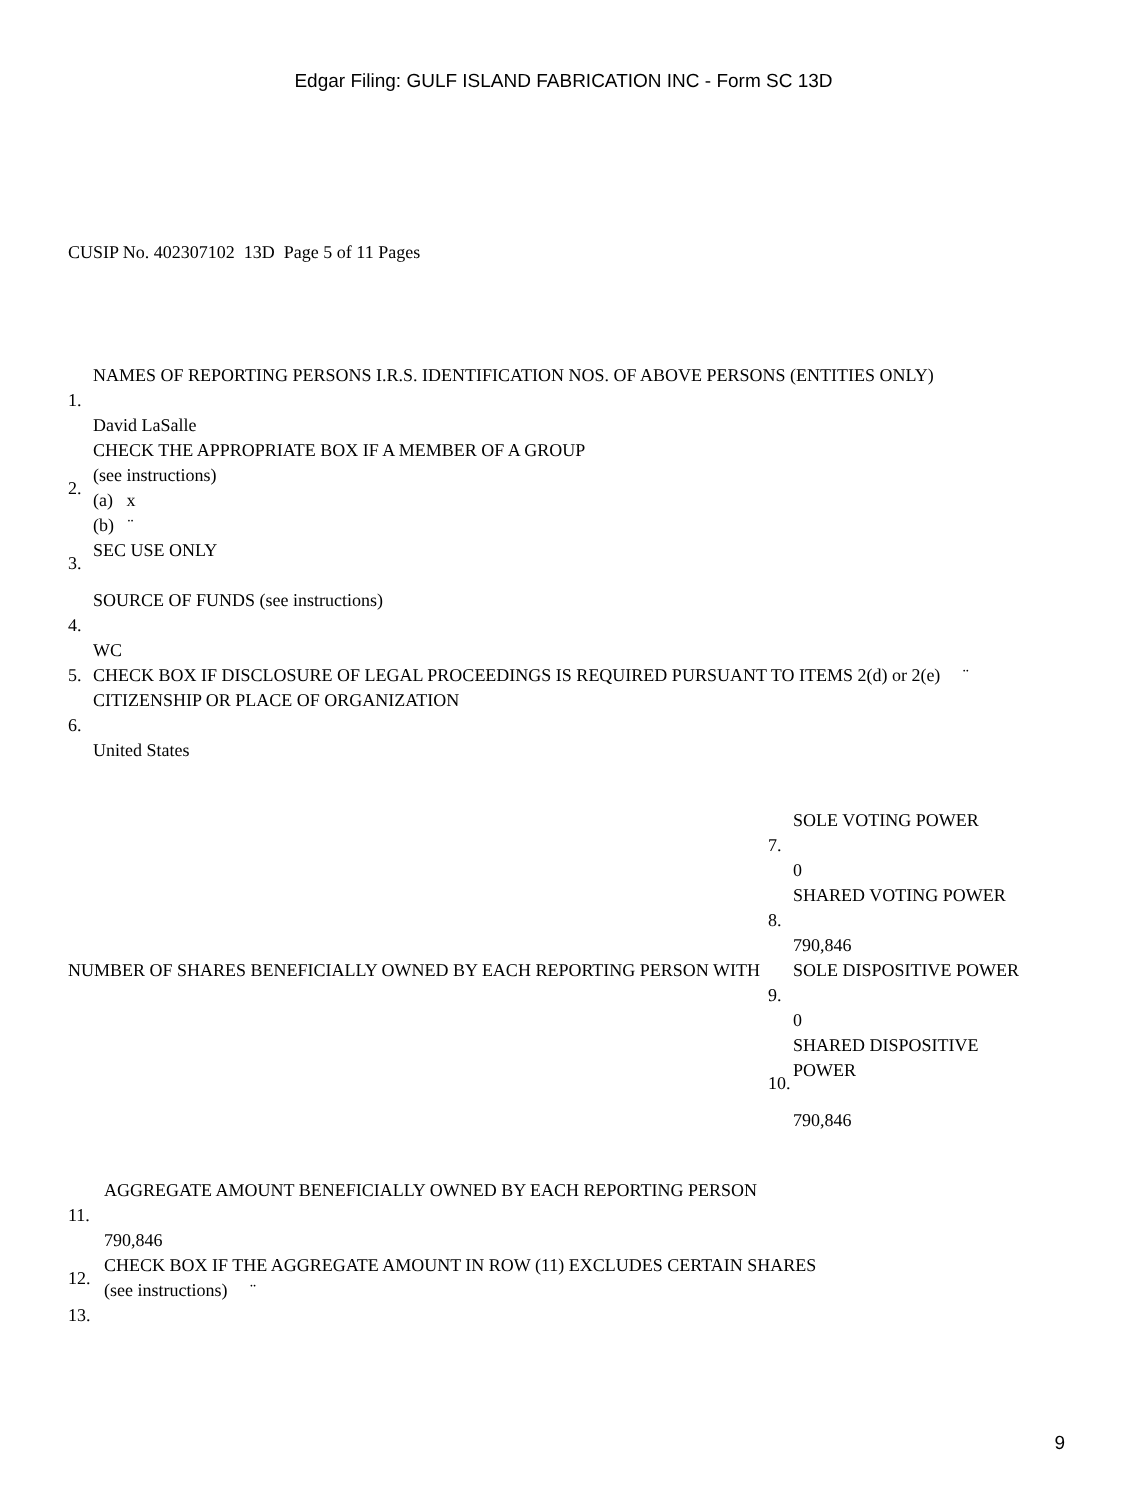Edgar Filing: GULF ISLAND FABRICATION INC - Form SC 13D
CUSIP No. 402307102 13D Page 5 of 11 Pages
| 1. | NAMES OF REPORTING PERSONS I.R.S. IDENTIFICATION NOS. OF ABOVE PERSONS (ENTITIES ONLY) David LaSalle |
| 2. | CHECK THE APPROPRIATE BOX IF A MEMBER OF A GROUP (see instructions) (a) x (b) ¨ |
| 3. | SEC USE ONLY |
| 4. | SOURCE OF FUNDS (see instructions) WC |
| 5. | CHECK BOX IF DISCLOSURE OF LEGAL PROCEEDINGS IS REQUIRED PURSUANT TO ITEMS 2(d) or 2(e) ¨ |
| 6. | CITIZENSHIP OR PLACE OF ORGANIZATION United States |
| NUMBER OF SHARES BENEFICIALLY OWNED BY EACH REPORTING PERSON WITH | 7. | SOLE VOTING POWER 0 |
| | 8. | SHARED VOTING POWER 790,846 |
| | 9. | SOLE DISPOSITIVE POWER 0 |
| | 10. | SHARED DISPOSITIVE POWER 790,846 |
| 11. | AGGREGATE AMOUNT BENEFICIALLY OWNED BY EACH REPORTING PERSON 790,846 |
| 12. | CHECK BOX IF THE AGGREGATE AMOUNT IN ROW (11) EXCLUDES CERTAIN SHARES (see instructions) ¨ |
| 13. | |
9